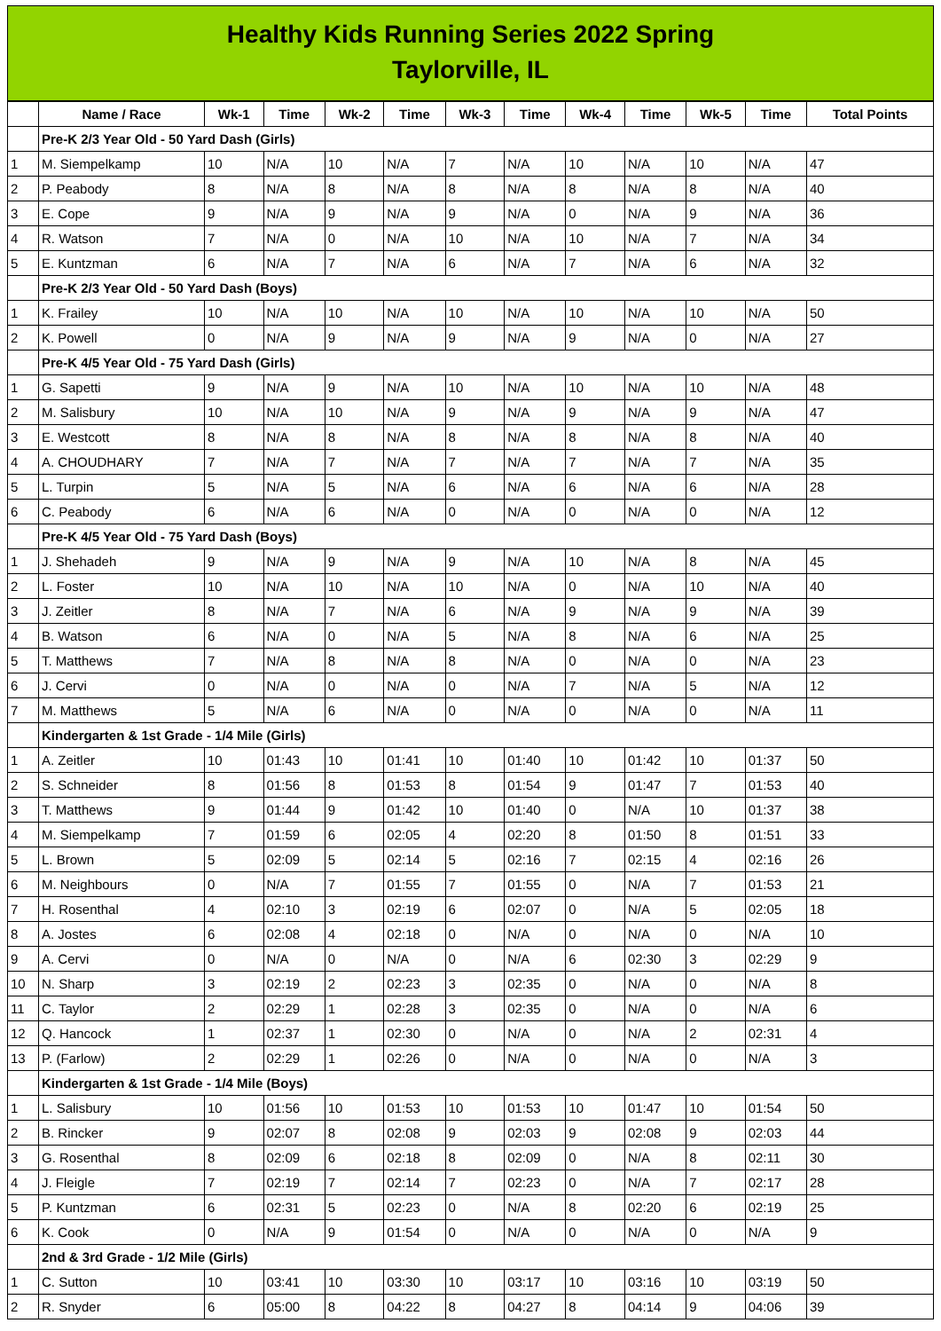Healthy Kids Running Series 2022 Spring
Taylorville, IL
| | Name / Race | Wk-1 | Time | Wk-2 | Time | Wk-3 | Time | Wk-4 | Time | Wk-5 | Time | Total Points |
| --- | --- | --- | --- | --- | --- | --- | --- | --- | --- | --- | --- | --- |
| | Pre-K 2/3 Year Old - 50 Yard Dash (Girls) | | | | | | | | | | | |
| 1 | M. Siempelkamp | 10 | N/A | 10 | N/A | 7 | N/A | 10 | N/A | 10 | N/A | 47 |
| 2 | P. Peabody | 8 | N/A | 8 | N/A | 8 | N/A | 8 | N/A | 8 | N/A | 40 |
| 3 | E. Cope | 9 | N/A | 9 | N/A | 9 | N/A | 0 | N/A | 9 | N/A | 36 |
| 4 | R. Watson | 7 | N/A | 0 | N/A | 10 | N/A | 10 | N/A | 7 | N/A | 34 |
| 5 | E. Kuntzman | 6 | N/A | 7 | N/A | 6 | N/A | 7 | N/A | 6 | N/A | 32 |
| | Pre-K 2/3 Year Old - 50 Yard Dash (Boys) | | | | | | | | | | | |
| 1 | K. Frailey | 10 | N/A | 10 | N/A | 10 | N/A | 10 | N/A | 10 | N/A | 50 |
| 2 | K. Powell | 0 | N/A | 9 | N/A | 9 | N/A | 9 | N/A | 0 | N/A | 27 |
| | Pre-K 4/5 Year Old - 75 Yard Dash (Girls) | | | | | | | | | | | |
| 1 | G. Sapetti | 9 | N/A | 9 | N/A | 10 | N/A | 10 | N/A | 10 | N/A | 48 |
| 2 | M. Salisbury | 10 | N/A | 10 | N/A | 9 | N/A | 9 | N/A | 9 | N/A | 47 |
| 3 | E. Westcott | 8 | N/A | 8 | N/A | 8 | N/A | 8 | N/A | 8 | N/A | 40 |
| 4 | A. CHOUDHARY | 7 | N/A | 7 | N/A | 7 | N/A | 7 | N/A | 7 | N/A | 35 |
| 5 | L. Turpin | 5 | N/A | 5 | N/A | 6 | N/A | 6 | N/A | 6 | N/A | 28 |
| 6 | C. Peabody | 6 | N/A | 6 | N/A | 0 | N/A | 0 | N/A | 0 | N/A | 12 |
| | Pre-K 4/5 Year Old - 75 Yard Dash (Boys) | | | | | | | | | | | |
| 1 | J. Shehadeh | 9 | N/A | 9 | N/A | 9 | N/A | 10 | N/A | 8 | N/A | 45 |
| 2 | L. Foster | 10 | N/A | 10 | N/A | 10 | N/A | 0 | N/A | 10 | N/A | 40 |
| 3 | J. Zeitler | 8 | N/A | 7 | N/A | 6 | N/A | 9 | N/A | 9 | N/A | 39 |
| 4 | B. Watson | 6 | N/A | 0 | N/A | 5 | N/A | 8 | N/A | 6 | N/A | 25 |
| 5 | T. Matthews | 7 | N/A | 8 | N/A | 8 | N/A | 0 | N/A | 0 | N/A | 23 |
| 6 | J. Cervi | 0 | N/A | 0 | N/A | 0 | N/A | 7 | N/A | 5 | N/A | 12 |
| 7 | M. Matthews | 5 | N/A | 6 | N/A | 0 | N/A | 0 | N/A | 0 | N/A | 11 |
| | Kindergarten & 1st Grade - 1/4 Mile (Girls) | | | | | | | | | | | |
| 1 | A. Zeitler | 10 | 01:43 | 10 | 01:41 | 10 | 01:40 | 10 | 01:42 | 10 | 01:37 | 50 |
| 2 | S. Schneider | 8 | 01:56 | 8 | 01:53 | 8 | 01:54 | 9 | 01:47 | 7 | 01:53 | 40 |
| 3 | T. Matthews | 9 | 01:44 | 9 | 01:42 | 10 | 01:40 | 0 | N/A | 10 | 01:37 | 38 |
| 4 | M. Siempelkamp | 7 | 01:59 | 6 | 02:05 | 4 | 02:20 | 8 | 01:50 | 8 | 01:51 | 33 |
| 5 | L. Brown | 5 | 02:09 | 5 | 02:14 | 5 | 02:16 | 7 | 02:15 | 4 | 02:16 | 26 |
| 6 | M. Neighbours | 0 | N/A | 7 | 01:55 | 7 | 01:55 | 0 | N/A | 7 | 01:53 | 21 |
| 7 | H. Rosenthal | 4 | 02:10 | 3 | 02:19 | 6 | 02:07 | 0 | N/A | 5 | 02:05 | 18 |
| 8 | A. Jostes | 6 | 02:08 | 4 | 02:18 | 0 | N/A | 0 | N/A | 0 | N/A | 10 |
| 9 | A. Cervi | 0 | N/A | 0 | N/A | 0 | N/A | 6 | 02:30 | 3 | 02:29 | 9 |
| 10 | N. Sharp | 3 | 02:19 | 2 | 02:23 | 3 | 02:35 | 0 | N/A | 0 | N/A | 8 |
| 11 | C. Taylor | 2 | 02:29 | 1 | 02:28 | 3 | 02:35 | 0 | N/A | 0 | N/A | 6 |
| 12 | Q. Hancock | 1 | 02:37 | 1 | 02:30 | 0 | N/A | 0 | N/A | 2 | 02:31 | 4 |
| 13 | P. (Farlow) | 2 | 02:29 | 1 | 02:26 | 0 | N/A | 0 | N/A | 0 | N/A | 3 |
| | Kindergarten & 1st Grade - 1/4 Mile (Boys) | | | | | | | | | | | |
| 1 | L. Salisbury | 10 | 01:56 | 10 | 01:53 | 10 | 01:53 | 10 | 01:47 | 10 | 01:54 | 50 |
| 2 | B. Rincker | 9 | 02:07 | 8 | 02:08 | 9 | 02:03 | 9 | 02:08 | 9 | 02:03 | 44 |
| 3 | G. Rosenthal | 8 | 02:09 | 6 | 02:18 | 8 | 02:09 | 0 | N/A | 8 | 02:11 | 30 |
| 4 | J. Fleigle | 7 | 02:19 | 7 | 02:14 | 7 | 02:23 | 0 | N/A | 7 | 02:17 | 28 |
| 5 | P. Kuntzman | 6 | 02:31 | 5 | 02:23 | 0 | N/A | 8 | 02:20 | 6 | 02:19 | 25 |
| 6 | K. Cook | 0 | N/A | 9 | 01:54 | 0 | N/A | 0 | N/A | 0 | N/A | 9 |
| | 2nd & 3rd Grade - 1/2 Mile (Girls) | | | | | | | | | | | |
| 1 | C. Sutton | 10 | 03:41 | 10 | 03:30 | 10 | 03:17 | 10 | 03:16 | 10 | 03:19 | 50 |
| 2 | R. Snyder | 6 | 05:00 | 8 | 04:22 | 8 | 04:27 | 8 | 04:14 | 9 | 04:06 | 39 |